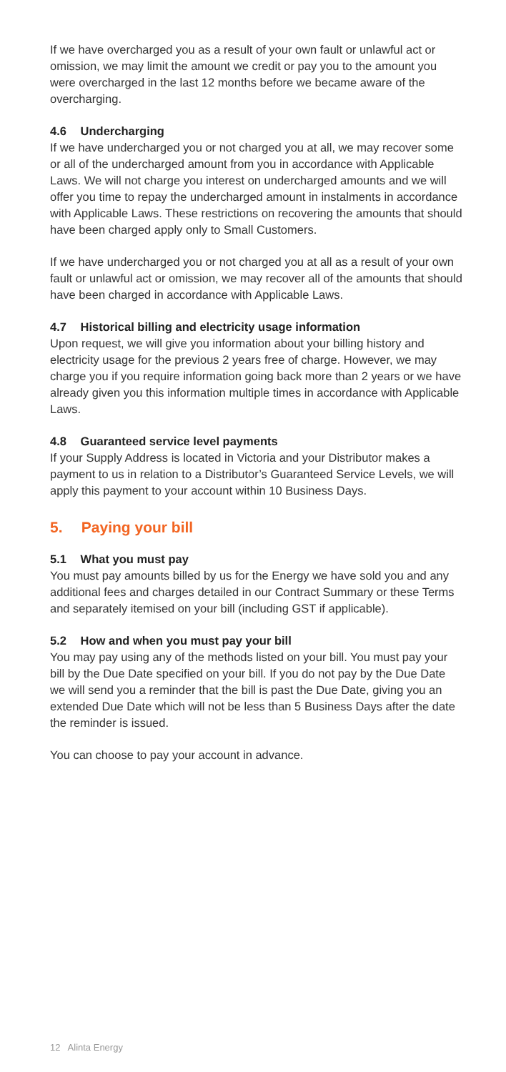If we have overcharged you as a result of your own fault or unlawful act or omission, we may limit the amount we credit or pay you to the amount you were overcharged in the last 12 months before we became aware of the overcharging.
4.6 Undercharging
If we have undercharged you or not charged you at all, we may recover some or all of the undercharged amount from you in accordance with Applicable Laws. We will not charge you interest on undercharged amounts and we will offer you time to repay the undercharged amount in instalments in accordance with Applicable Laws. These restrictions on recovering the amounts that should have been charged apply only to Small Customers.
If we have undercharged you or not charged you at all as a result of your own fault or unlawful act or omission, we may recover all of the amounts that should have been charged in accordance with Applicable Laws.
4.7 Historical billing and electricity usage information
Upon request, we will give you information about your billing history and electricity usage for the previous 2 years free of charge. However, we may charge you if you require information going back more than 2 years or we have already given you this information multiple times in accordance with Applicable Laws.
4.8 Guaranteed service level payments
If your Supply Address is located in Victoria and your Distributor makes a payment to us in relation to a Distributor’s Guaranteed Service Levels, we will apply this payment to your account within 10 Business Days.
5. Paying your bill
5.1 What you must pay
You must pay amounts billed by us for the Energy we have sold you and any additional fees and charges detailed in our Contract Summary or these Terms and separately itemised on your bill (including GST if applicable).
5.2 How and when you must pay your bill
You may pay using any of the methods listed on your bill. You must pay your bill by the Due Date specified on your bill. If you do not pay by the Due Date we will send you a reminder that the bill is past the Due Date, giving you an extended Due Date which will not be less than 5 Business Days after the date the reminder is issued.
You can choose to pay your account in advance.
12 Alinta Energy